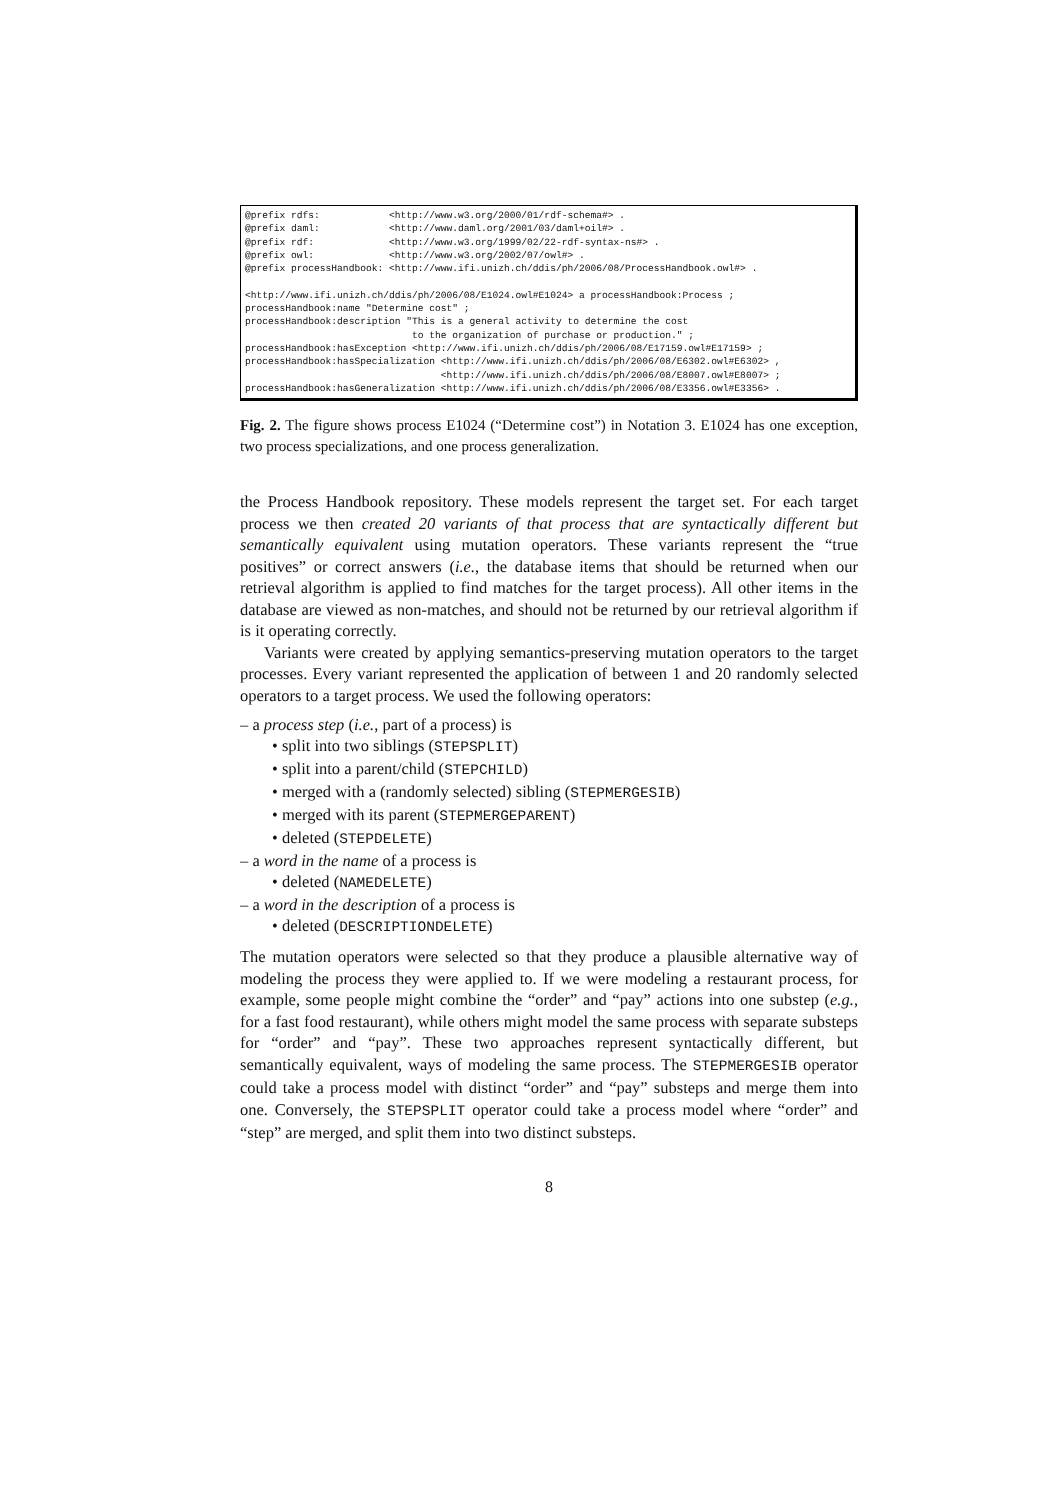@prefix rdfs:            <http://www.w3.org/2000/01/rdf-schema#> .
@prefix daml:            <http://www.daml.org/2001/03/daml+oil#> .
@prefix rdf:             <http://www.w3.org/1999/02/22-rdf-syntax-ns#> .
@prefix owl:             <http://www.w3.org/2002/07/owl#> .
@prefix processHandbook: <http://www.ifi.unizh.ch/ddis/ph/2006/08/ProcessHandbook.owl#> .

<http://www.ifi.unizh.ch/ddis/ph/2006/08/E1024.owl#E1024> a processHandbook:Process ;
processHandbook:name "Determine cost" ;
processHandbook:description "This is a general activity to determine the cost
                             to the organization of purchase or production." ;
processHandbook:hasException <http://www.ifi.unizh.ch/ddis/ph/2006/08/E17159.owl#E17159> ;
processHandbook:hasSpecialization <http://www.ifi.unizh.ch/ddis/ph/2006/08/E6302.owl#E6302> ,
                                  <http://www.ifi.unizh.ch/ddis/ph/2006/08/E8007.owl#E8007> ;
processHandbook:hasGeneralization <http://www.ifi.unizh.ch/ddis/ph/2006/08/E3356.owl#E3356> .
Fig. 2. The figure shows process E1024 (“Determine cost”) in Notation 3. E1024 has one exception, two process specializations, and one process generalization.
the Process Handbook repository. These models represent the target set. For each target process we then created 20 variants of that process that are syntactically different but semantically equivalent using mutation operators. These variants represent the “true positives” or correct answers (i.e., the database items that should be returned when our retrieval algorithm is applied to find matches for the target process). All other items in the database are viewed as non-matches, and should not be returned by our retrieval algorithm if is it operating correctly.
Variants were created by applying semantics-preserving mutation operators to the target processes. Every variant represented the application of between 1 and 20 randomly selected operators to a target process. We used the following operators:
– a process step (i.e., part of a process) is
• split into two siblings (STEPSPLIT)
• split into a parent/child (STEPCHILD)
• merged with a (randomly selected) sibling (STEPMERGESIB)
• merged with its parent (STEPMERGEPARENT)
• deleted (STEPDELETE)
– a word in the name of a process is
• deleted (NAMEDELETE)
– a word in the description of a process is
• deleted (DESCRIPTIONDELETE)
The mutation operators were selected so that they produce a plausible alternative way of modeling the process they were applied to. If we were modeling a restaurant process, for example, some people might combine the “order” and “pay” actions into one substep (e.g., for a fast food restaurant), while others might model the same process with separate substeps for “order” and “pay”. These two approaches represent syntactically different, but semantically equivalent, ways of modeling the same process. The STEPMERGESIB operator could take a process model with distinct “order” and “pay” substeps and merge them into one. Conversely, the STEPSPLIT operator could take a process model where “order” and “step” are merged, and split them into two distinct substeps.
8